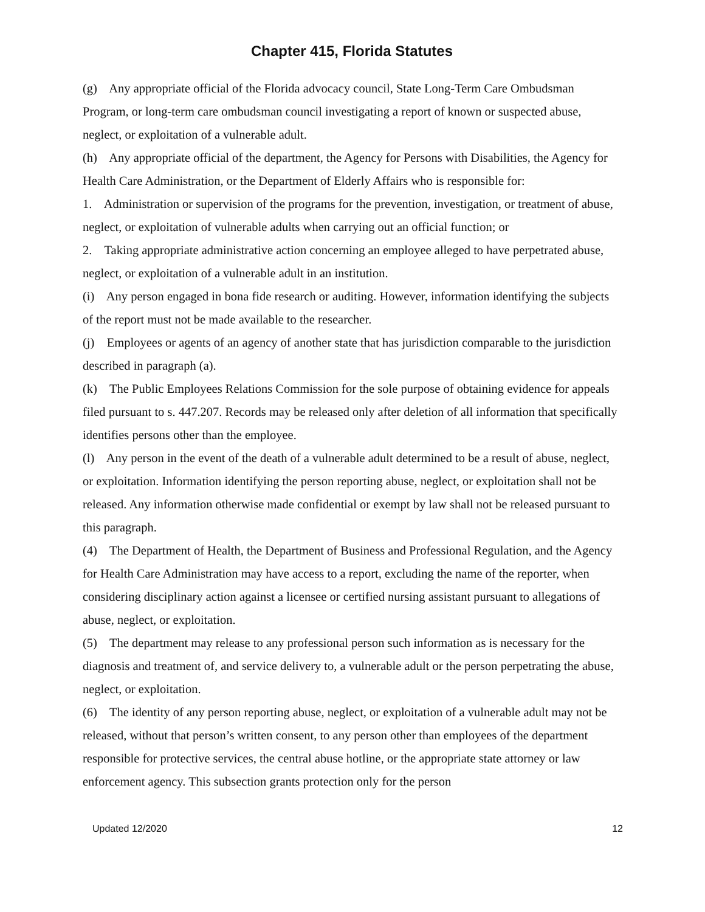Chapter 415, Florida Statutes
(g) Any appropriate official of the Florida advocacy council, State Long-Term Care Ombudsman Program, or long-term care ombudsman council investigating a report of known or suspected abuse, neglect, or exploitation of a vulnerable adult.
(h) Any appropriate official of the department, the Agency for Persons with Disabilities, the Agency for Health Care Administration, or the Department of Elderly Affairs who is responsible for:
1. Administration or supervision of the programs for the prevention, investigation, or treatment of abuse, neglect, or exploitation of vulnerable adults when carrying out an official function; or
2. Taking appropriate administrative action concerning an employee alleged to have perpetrated abuse, neglect, or exploitation of a vulnerable adult in an institution.
(i) Any person engaged in bona fide research or auditing. However, information identifying the subjects of the report must not be made available to the researcher.
(j) Employees or agents of an agency of another state that has jurisdiction comparable to the jurisdiction described in paragraph (a).
(k) The Public Employees Relations Commission for the sole purpose of obtaining evidence for appeals filed pursuant to s. 447.207. Records may be released only after deletion of all information that specifically identifies persons other than the employee.
(l) Any person in the event of the death of a vulnerable adult determined to be a result of abuse, neglect, or exploitation. Information identifying the person reporting abuse, neglect, or exploitation shall not be released. Any information otherwise made confidential or exempt by law shall not be released pursuant to this paragraph.
(4) The Department of Health, the Department of Business and Professional Regulation, and the Agency for Health Care Administration may have access to a report, excluding the name of the reporter, when considering disciplinary action against a licensee or certified nursing assistant pursuant to allegations of abuse, neglect, or exploitation.
(5) The department may release to any professional person such information as is necessary for the diagnosis and treatment of, and service delivery to, a vulnerable adult or the person perpetrating the abuse, neglect, or exploitation.
(6) The identity of any person reporting abuse, neglect, or exploitation of a vulnerable adult may not be released, without that person’s written consent, to any person other than employees of the department responsible for protective services, the central abuse hotline, or the appropriate state attorney or law enforcement agency. This subsection grants protection only for the person
Updated 12/2020 12